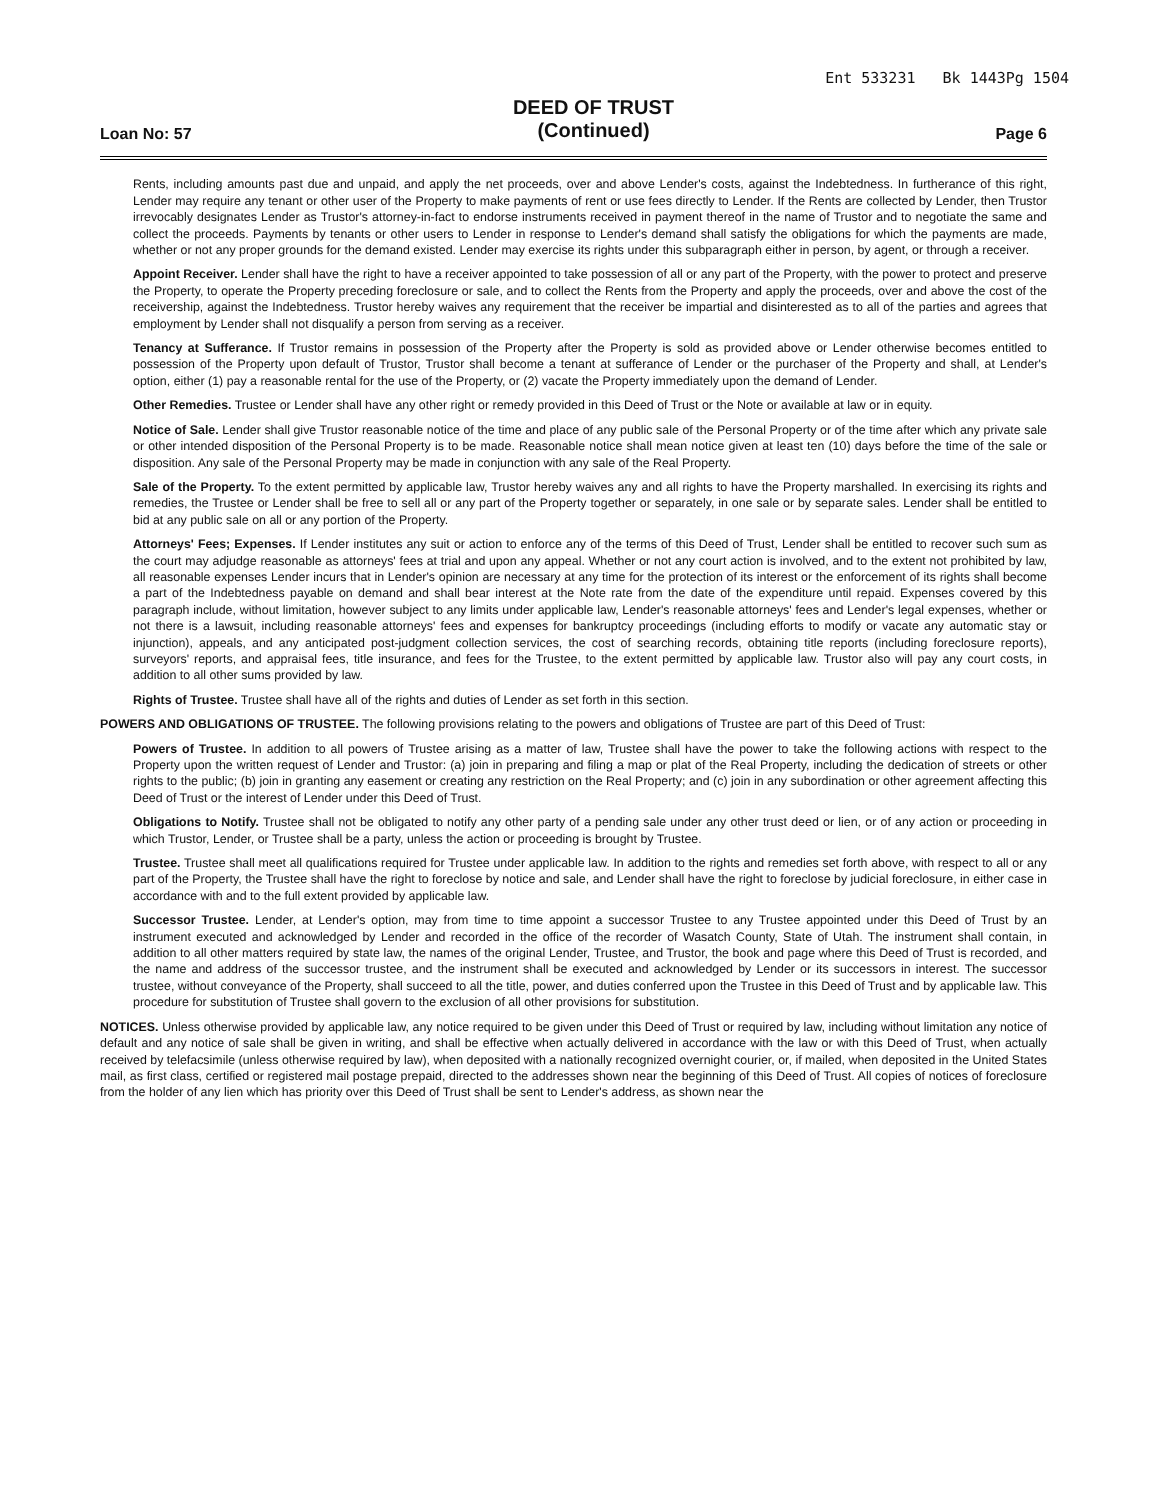Ent 533231 Bk 1443Pg 1504
Loan No: 57
DEED OF TRUST
(Continued)
Page 6
Rents, including amounts past due and unpaid, and apply the net proceeds, over and above Lender's costs, against the Indebtedness. In furtherance of this right, Lender may require any tenant or other user of the Property to make payments of rent or use fees directly to Lender. If the Rents are collected by Lender, then Trustor irrevocably designates Lender as Trustor's attorney-in-fact to endorse instruments received in payment thereof in the name of Trustor and to negotiate the same and collect the proceeds. Payments by tenants or other users to Lender in response to Lender's demand shall satisfy the obligations for which the payments are made, whether or not any proper grounds for the demand existed. Lender may exercise its rights under this subparagraph either in person, by agent, or through a receiver.
Appoint Receiver. Lender shall have the right to have a receiver appointed to take possession of all or any part of the Property, with the power to protect and preserve the Property, to operate the Property preceding foreclosure or sale, and to collect the Rents from the Property and apply the proceeds, over and above the cost of the receivership, against the Indebtedness. Trustor hereby waives any requirement that the receiver be impartial and disinterested as to all of the parties and agrees that employment by Lender shall not disqualify a person from serving as a receiver.
Tenancy at Sufferance. If Trustor remains in possession of the Property after the Property is sold as provided above or Lender otherwise becomes entitled to possession of the Property upon default of Trustor, Trustor shall become a tenant at sufferance of Lender or the purchaser of the Property and shall, at Lender's option, either (1) pay a reasonable rental for the use of the Property, or (2) vacate the Property immediately upon the demand of Lender.
Other Remedies. Trustee or Lender shall have any other right or remedy provided in this Deed of Trust or the Note or available at law or in equity.
Notice of Sale. Lender shall give Trustor reasonable notice of the time and place of any public sale of the Personal Property or of the time after which any private sale or other intended disposition of the Personal Property is to be made. Reasonable notice shall mean notice given at least ten (10) days before the time of the sale or disposition. Any sale of the Personal Property may be made in conjunction with any sale of the Real Property.
Sale of the Property. To the extent permitted by applicable law, Trustor hereby waives any and all rights to have the Property marshalled. In exercising its rights and remedies, the Trustee or Lender shall be free to sell all or any part of the Property together or separately, in one sale or by separate sales. Lender shall be entitled to bid at any public sale on all or any portion of the Property.
Attorneys' Fees; Expenses. If Lender institutes any suit or action to enforce any of the terms of this Deed of Trust, Lender shall be entitled to recover such sum as the court may adjudge reasonable as attorneys' fees at trial and upon any appeal. Whether or not any court action is involved, and to the extent not prohibited by law, all reasonable expenses Lender incurs that in Lender's opinion are necessary at any time for the protection of its interest or the enforcement of its rights shall become a part of the Indebtedness payable on demand and shall bear interest at the Note rate from the date of the expenditure until repaid. Expenses covered by this paragraph include, without limitation, however subject to any limits under applicable law, Lender's reasonable attorneys' fees and Lender's legal expenses, whether or not there is a lawsuit, including reasonable attorneys' fees and expenses for bankruptcy proceedings (including efforts to modify or vacate any automatic stay or injunction), appeals, and any anticipated post-judgment collection services, the cost of searching records, obtaining title reports (including foreclosure reports), surveyors' reports, and appraisal fees, title insurance, and fees for the Trustee, to the extent permitted by applicable law. Trustor also will pay any court costs, in addition to all other sums provided by law.
Rights of Trustee. Trustee shall have all of the rights and duties of Lender as set forth in this section.
POWERS AND OBLIGATIONS OF TRUSTEE. The following provisions relating to the powers and obligations of Trustee are part of this Deed of Trust:
Powers of Trustee. In addition to all powers of Trustee arising as a matter of law, Trustee shall have the power to take the following actions with respect to the Property upon the written request of Lender and Trustor: (a) join in preparing and filing a map or plat of the Real Property, including the dedication of streets or other rights to the public; (b) join in granting any easement or creating any restriction on the Real Property; and (c) join in any subordination or other agreement affecting this Deed of Trust or the interest of Lender under this Deed of Trust.
Obligations to Notify. Trustee shall not be obligated to notify any other party of a pending sale under any other trust deed or lien, or of any action or proceeding in which Trustor, Lender, or Trustee shall be a party, unless the action or proceeding is brought by Trustee.
Trustee. Trustee shall meet all qualifications required for Trustee under applicable law. In addition to the rights and remedies set forth above, with respect to all or any part of the Property, the Trustee shall have the right to foreclose by notice and sale, and Lender shall have the right to foreclose by judicial foreclosure, in either case in accordance with and to the full extent provided by applicable law.
Successor Trustee. Lender, at Lender's option, may from time to time appoint a successor Trustee to any Trustee appointed under this Deed of Trust by an instrument executed and acknowledged by Lender and recorded in the office of the recorder of Wasatch County, State of Utah. The instrument shall contain, in addition to all other matters required by state law, the names of the original Lender, Trustee, and Trustor, the book and page where this Deed of Trust is recorded, and the name and address of the successor trustee, and the instrument shall be executed and acknowledged by Lender or its successors in interest. The successor trustee, without conveyance of the Property, shall succeed to all the title, power, and duties conferred upon the Trustee in this Deed of Trust and by applicable law. This procedure for substitution of Trustee shall govern to the exclusion of all other provisions for substitution.
NOTICES. Unless otherwise provided by applicable law, any notice required to be given under this Deed of Trust or required by law, including without limitation any notice of default and any notice of sale shall be given in writing, and shall be effective when actually delivered in accordance with the law or with this Deed of Trust, when actually received by telefacsimile (unless otherwise required by law), when deposited with a nationally recognized overnight courier, or, if mailed, when deposited in the United States mail, as first class, certified or registered mail postage prepaid, directed to the addresses shown near the beginning of this Deed of Trust. All copies of notices of foreclosure from the holder of any lien which has priority over this Deed of Trust shall be sent to Lender's address, as shown near the